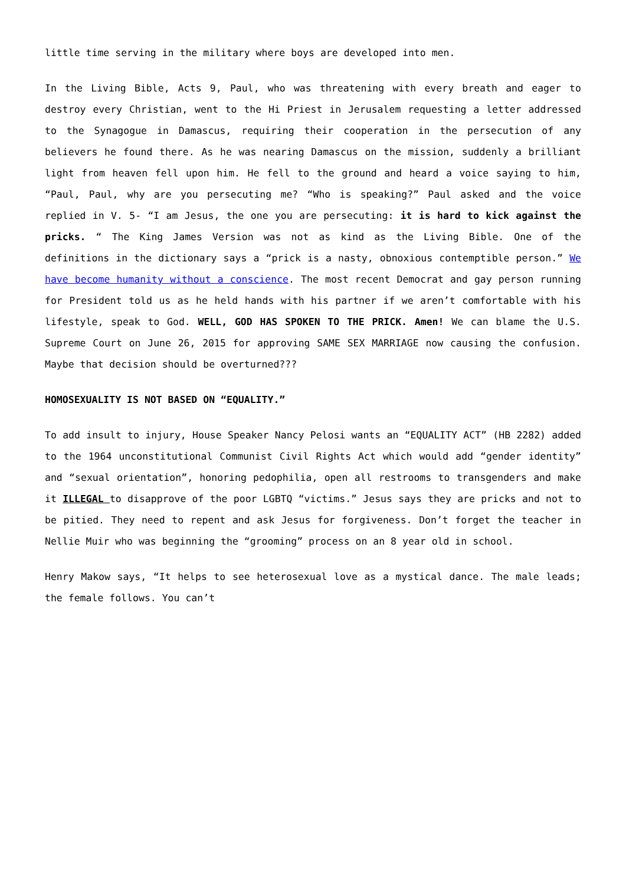little time serving in the military where boys are developed into men.
In the Living Bible, Acts 9, Paul, who was threatening with every breath and eager to destroy every Christian, went to the Hi Priest in Jerusalem requesting a letter addressed to the Synagogue in Damascus, requiring their cooperation in the persecution of any believers he found there. As he was nearing Damascus on the mission, suddenly a brilliant light from heaven fell upon him. He fell to the ground and heard a voice saying to him, “Paul, Paul, why are you persecuting me? “Who is speaking?” Paul asked and the voice replied in V. 5- “I am Jesus, the one you are persecuting: it is hard to kick against the pricks. “ The King James Version was not as kind as the Living Bible. One of the definitions in the dictionary says a “prick is a nasty, obnoxious contemptible person.” We have become humanity without a conscience. The most recent Democrat and gay person running for President told us as he held hands with his partner if we aren’t comfortable with his lifestyle, speak to God. WELL, GOD HAS SPOKEN TO THE PRICK. Amen! We can blame the U.S. Supreme Court on June 26, 2015 for approving SAME SEX MARRIAGE now causing the confusion. Maybe that decision should be overturned???
HOMOSEXUALITY IS NOT BASED ON “EQUALITY.”
To add insult to injury, House Speaker Nancy Pelosi wants an “EQUALITY ACT” (HB 2282) added to the 1964 unconstitutional Communist Civil Rights Act which would add “gender identity” and “sexual orientation”, honoring pedophilia, open all restrooms to transgenders and make it ILLEGAL to disapprove of the poor LGBTQ “victims.” Jesus says they are pricks and not to be pitied. They need to repent and ask Jesus for forgiveness. Don’t forget the teacher in Nellie Muir who was beginning the “grooming” process on an 8 year old in school.
Henry Makow says, “It helps to see heterosexual love as a mystical dance. The male leads; the female follows. You can’t